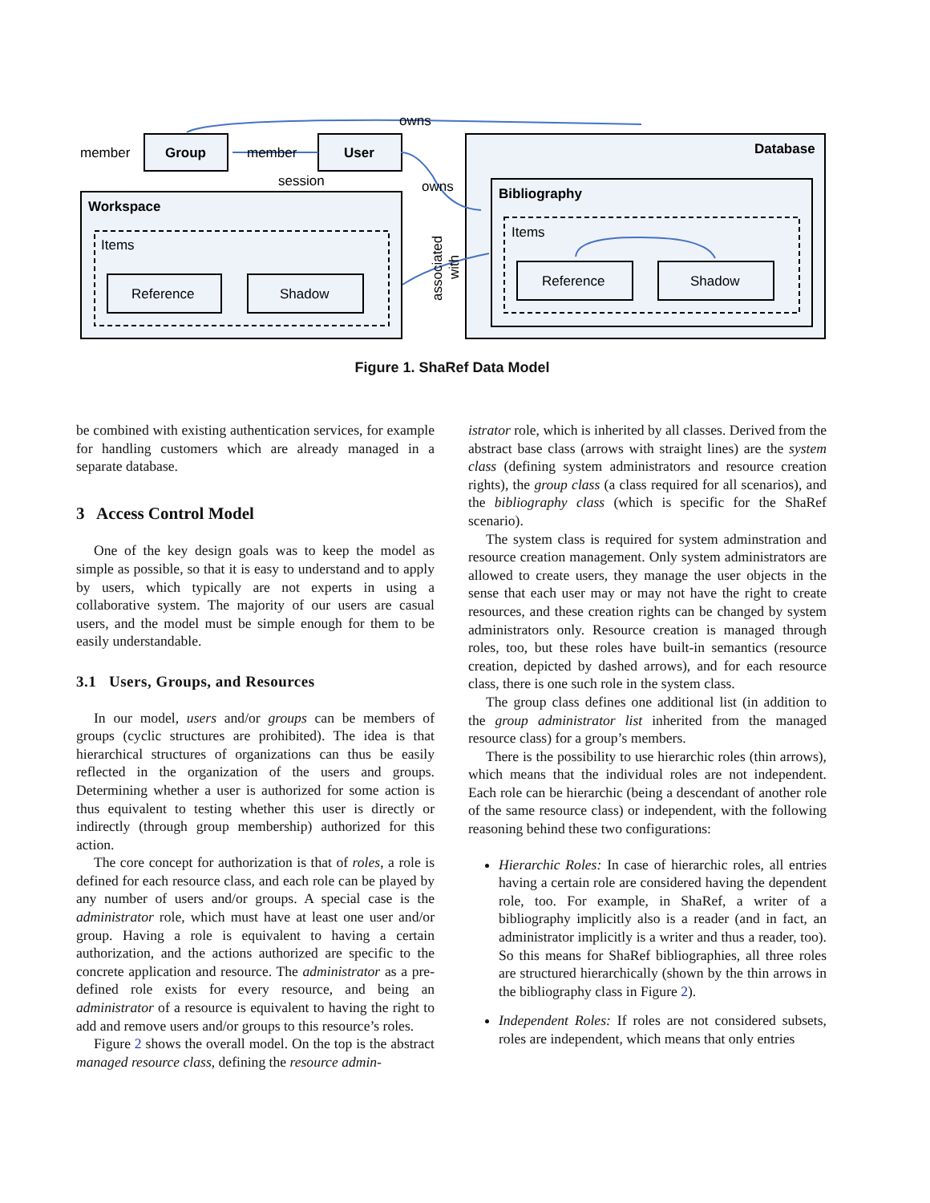Group
User
Workspace
Database
Bibliography
member
member
session
owns
owns
Items
Items
Reference
Shadow
Reference
Shadow
associated
with
Figure 1. ShaRef Data Model
be combined with existing authentication services, for example for handling customers which are already managed in a separate database.
3 Access Control Model
One of the key design goals was to keep the model as simple as possible, so that it is easy to understand and to apply by users, which typically are not experts in using a collaborative system. The majority of our users are casual users, and the model must be simple enough for them to be easily understandable.
3.1 Users, Groups, and Resources
In our model, users and/or groups can be members of groups (cyclic structures are prohibited). The idea is that hierarchical structures of organizations can thus be easily reflected in the organization of the users and groups. Determining whether a user is authorized for some action is thus equivalent to testing whether this user is directly or indirectly (through group membership) authorized for this action.
The core concept for authorization is that of roles, a role is defined for each resource class, and each role can be played by any number of users and/or groups. A special case is the administrator role, which must have at least one user and/or group. Having a role is equivalent to having a certain authorization, and the actions authorized are specific to the concrete application and resource. The administrator as a pre-defined role exists for every resource, and being an administrator of a resource is equivalent to having the right to add and remove users and/or groups to this resource’s roles.
Figure 2 shows the overall model. On the top is the abstract managed resource class, defining the resource admin-
istrator role, which is inherited by all classes. Derived from the abstract base class (arrows with straight lines) are the system class (defining system administrators and resource creation rights), the group class (a class required for all scenarios), and the bibliography class (which is specific for the ShaRef scenario).
The system class is required for system adminstration and resource creation management. Only system administrators are allowed to create users, they manage the user objects in the sense that each user may or may not have the right to create resources, and these creation rights can be changed by system administrators only. Resource creation is managed through roles, too, but these roles have built-in semantics (resource creation, depicted by dashed arrows), and for each resource class, there is one such role in the system class.
The group class defines one additional list (in addition to the group administrator list inherited from the managed resource class) for a group’s members.
There is the possibility to use hierarchic roles (thin arrows), which means that the individual roles are not independent. Each role can be hierarchic (being a descendant of another role of the same resource class) or independent, with the following reasoning behind these two configurations:
Hierarchic Roles: In case of hierarchic roles, all entries having a certain role are considered having the dependent role, too. For example, in ShaRef, a writer of a bibliography implicitly also is a reader (and in fact, an administrator implicitly is a writer and thus a reader, too). So this means for ShaRef bibliographies, all three roles are structured hierarchically (shown by the thin arrows in the bibliography class in Figure 2).
Independent Roles: If roles are not considered subsets, roles are independent, which means that only entries